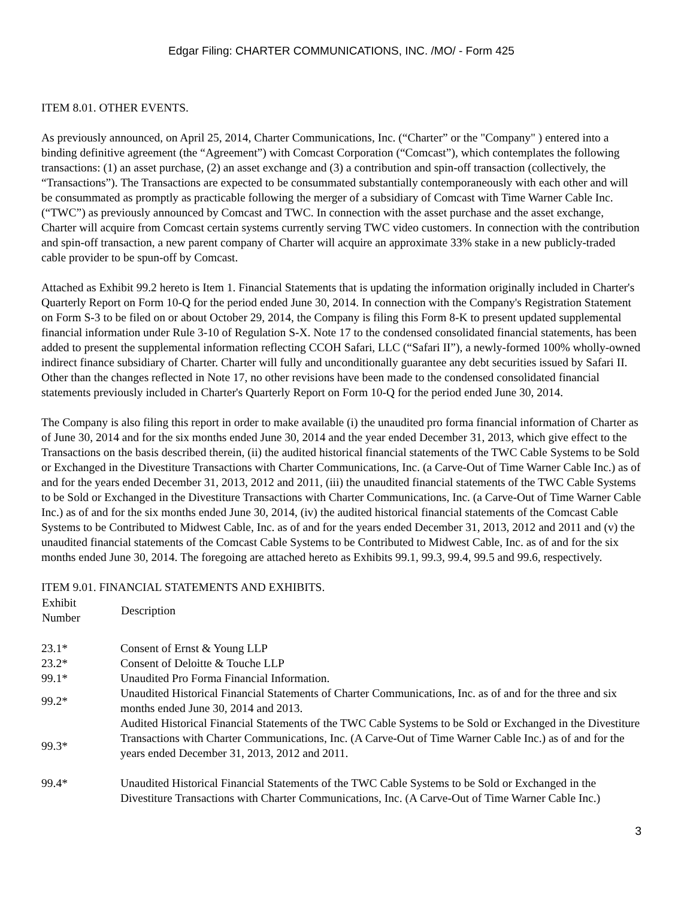Edgar Filing: CHARTER COMMUNICATIONS, INC. /MO/ - Form 425
ITEM 8.01. OTHER EVENTS.
As previously announced, on April 25, 2014, Charter Communications, Inc. (“Charter” or the "Company" ) entered into a binding definitive agreement (the “Agreement”) with Comcast Corporation (“Comcast”), which contemplates the following transactions: (1) an asset purchase, (2) an asset exchange and (3) a contribution and spin-off transaction (collectively, the “Transactions”). The Transactions are expected to be consummated substantially contemporaneously with each other and will be consummated as promptly as practicable following the merger of a subsidiary of Comcast with Time Warner Cable Inc. (“TWC”) as previously announced by Comcast and TWC. In connection with the asset purchase and the asset exchange, Charter will acquire from Comcast certain systems currently serving TWC video customers. In connection with the contribution and spin-off transaction, a new parent company of Charter will acquire an approximate 33% stake in a new publicly-traded cable provider to be spun-off by Comcast.
Attached as Exhibit 99.2 hereto is Item 1. Financial Statements that is updating the information originally included in Charter's Quarterly Report on Form 10-Q for the period ended June 30, 2014. In connection with the Company's Registration Statement on Form S-3 to be filed on or about October 29, 2014, the Company is filing this Form 8-K to present updated supplemental financial information under Rule 3-10 of Regulation S-X. Note 17 to the condensed consolidated financial statements, has been added to present the supplemental information reflecting CCOH Safari, LLC (“Safari II”), a newly-formed 100% wholly-owned indirect finance subsidiary of Charter. Charter will fully and unconditionally guarantee any debt securities issued by Safari II. Other than the changes reflected in Note 17, no other revisions have been made to the condensed consolidated financial statements previously included in Charter's Quarterly Report on Form 10-Q for the period ended June 30, 2014.
The Company is also filing this report in order to make available (i) the unaudited pro forma financial information of Charter as of June 30, 2014 and for the six months ended June 30, 2014 and the year ended December 31, 2013, which give effect to the Transactions on the basis described therein, (ii) the audited historical financial statements of the TWC Cable Systems to be Sold or Exchanged in the Divestiture Transactions with Charter Communications, Inc. (a Carve-Out of Time Warner Cable Inc.) as of and for the years ended December 31, 2013, 2012 and 2011, (iii) the unaudited financial statements of the TWC Cable Systems to be Sold or Exchanged in the Divestiture Transactions with Charter Communications, Inc. (a Carve-Out of Time Warner Cable Inc.) as of and for the six months ended June 30, 2014, (iv) the audited historical financial statements of the Comcast Cable Systems to be Contributed to Midwest Cable, Inc. as of and for the years ended December 31, 2013, 2012 and 2011 and (v) the unaudited financial statements of the Comcast Cable Systems to be Contributed to Midwest Cable, Inc. as of and for the six months ended June 30, 2014. The foregoing are attached hereto as Exhibits 99.1, 99.3, 99.4, 99.5 and 99.6, respectively.
ITEM 9.01. FINANCIAL STATEMENTS AND EXHIBITS.
| Exhibit Number | Description |
| --- | --- |
| 23.1* | Consent of Ernst & Young LLP |
| 23.2* | Consent of Deloitte & Touche LLP |
| 99.1* | Unaudited Pro Forma Financial Information. |
| 99.2* | Unaudited Historical Financial Statements of Charter Communications, Inc. as of and for the three and six months ended June 30, 2014 and 2013. |
| 99.3* | Audited Historical Financial Statements of the TWC Cable Systems to be Sold or Exchanged in the Divestiture Transactions with Charter Communications, Inc. (A Carve-Out of Time Warner Cable Inc.) as of and for the years ended December 31, 2013, 2012 and 2011. |
| 99.4* | Unaudited Historical Financial Statements of the TWC Cable Systems to be Sold or Exchanged in the Divestiture Transactions with Charter Communications, Inc. (A Carve-Out of Time Warner Cable Inc.) |
3